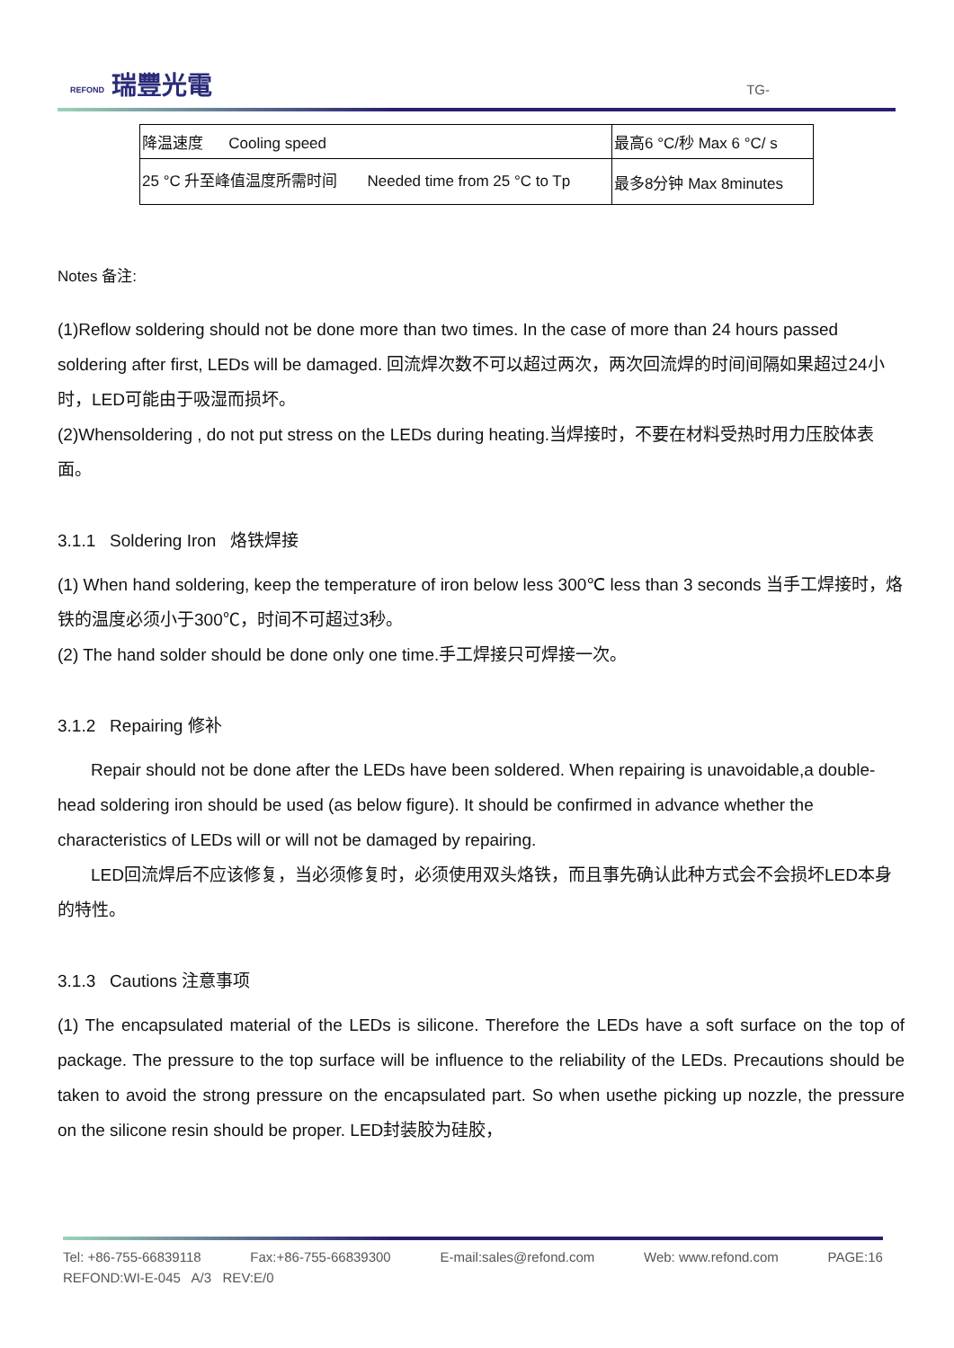REFOND 瑞豐光電 TG-
| 降温速度 Cooling speed | 最高6 °C/秒 Max 6 °C/ s |
| 25 °C 升至峰值温度所需时间 Needed time from 25 °C to Tp | 最多8分钟 Max 8minutes |
Notes 备注:
(1)Reflow soldering should not be done more than two times. In the case of more than 24 hours passed soldering after first, LEDs will be damaged. 回流焊次数不可以超过两次，两次回流焊的时间间隔如果超过24小时，LED可能由于吸湿而损坏。
(2)Whensoldering , do not put stress on the LEDs during heating.当焊接时，不要在材料受热时用力压胶体表面。
3.1.1 Soldering Iron 烙铁焊接
(1) When hand soldering, keep the temperature of iron below less 300℃ less than 3 seconds 当手工焊接时，烙铁的温度必须小于300℃，时间不可超过3秒。
(2) The hand solder should be done only one time.手工焊接只可焊接一次。
3.1.2 Repairing 修补
Repair should not be done after the LEDs have been soldered. When repairing is unavoidable,a double-head soldering iron should be used (as below figure). It should be confirmed in advance whether the characteristics of LEDs will or will not be damaged by repairing.
LED回流焊后不应该修复，当必须修复时，必须使用双头烙铁，而且事先确认此种方式会不会损坏LED本身的特性。
3.1.3 Cautions 注意事项
(1) The encapsulated material of the LEDs is silicone. Therefore the LEDs have a soft surface on the top of package. The pressure to the top surface will be influence to the reliability of the LEDs. Precautions should be taken to avoid the strong pressure on the encapsulated part. So when usethe picking up nozzle, the pressure on the silicone resin should be proper. LED封装胶为硅胶，
Tel: +86-755-66839118 Fax:+86-755-66839300 E-mail:sales@refond.com Web: www.refond.com PAGE:16
REFOND:WI-E-045 A/3 REV:E/0